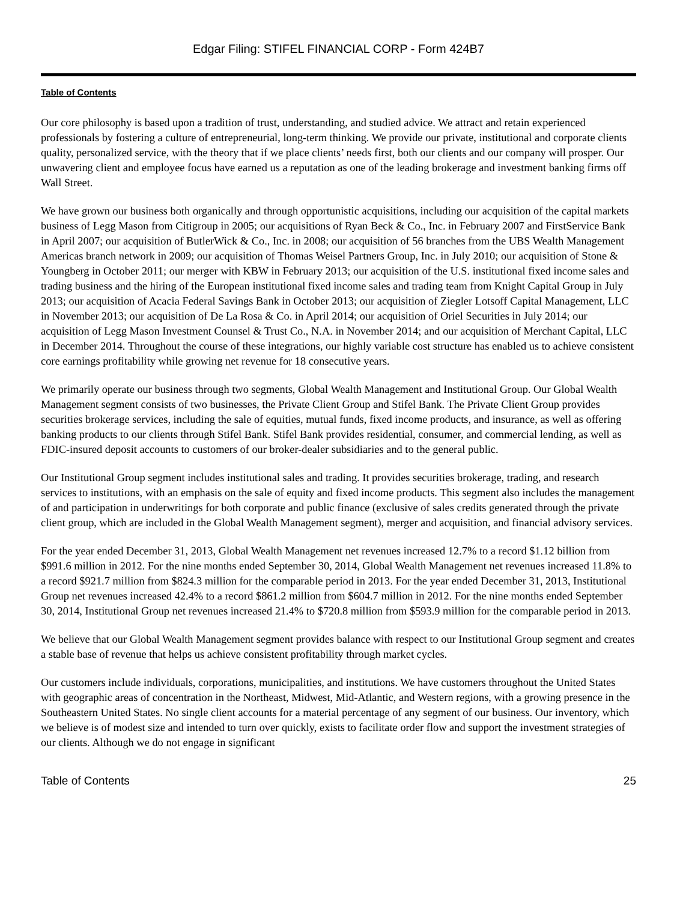Edgar Filing: STIFEL FINANCIAL CORP - Form 424B7
Table of Contents
Our core philosophy is based upon a tradition of trust, understanding, and studied advice. We attract and retain experienced professionals by fostering a culture of entrepreneurial, long-term thinking. We provide our private, institutional and corporate clients quality, personalized service, with the theory that if we place clients’ needs first, both our clients and our company will prosper. Our unwavering client and employee focus have earned us a reputation as one of the leading brokerage and investment banking firms off Wall Street.
We have grown our business both organically and through opportunistic acquisitions, including our acquisition of the capital markets business of Legg Mason from Citigroup in 2005; our acquisitions of Ryan Beck & Co., Inc. in February 2007 and FirstService Bank in April 2007; our acquisition of ButlerWick & Co., Inc. in 2008; our acquisition of 56 branches from the UBS Wealth Management Americas branch network in 2009; our acquisition of Thomas Weisel Partners Group, Inc. in July 2010; our acquisition of Stone & Youngberg in October 2011; our merger with KBW in February 2013; our acquisition of the U.S. institutional fixed income sales and trading business and the hiring of the European institutional fixed income sales and trading team from Knight Capital Group in July 2013; our acquisition of Acacia Federal Savings Bank in October 2013; our acquisition of Ziegler Lotsoff Capital Management, LLC in November 2013; our acquisition of De La Rosa & Co. in April 2014; our acquisition of Oriel Securities in July 2014; our acquisition of Legg Mason Investment Counsel & Trust Co., N.A. in November 2014; and our acquisition of Merchant Capital, LLC in December 2014. Throughout the course of these integrations, our highly variable cost structure has enabled us to achieve consistent core earnings profitability while growing net revenue for 18 consecutive years.
We primarily operate our business through two segments, Global Wealth Management and Institutional Group. Our Global Wealth Management segment consists of two businesses, the Private Client Group and Stifel Bank. The Private Client Group provides securities brokerage services, including the sale of equities, mutual funds, fixed income products, and insurance, as well as offering banking products to our clients through Stifel Bank. Stifel Bank provides residential, consumer, and commercial lending, as well as FDIC-insured deposit accounts to customers of our broker-dealer subsidiaries and to the general public.
Our Institutional Group segment includes institutional sales and trading. It provides securities brokerage, trading, and research services to institutions, with an emphasis on the sale of equity and fixed income products. This segment also includes the management of and participation in underwritings for both corporate and public finance (exclusive of sales credits generated through the private client group, which are included in the Global Wealth Management segment), merger and acquisition, and financial advisory services.
For the year ended December 31, 2013, Global Wealth Management net revenues increased 12.7% to a record $1.12 billion from $991.6 million in 2012. For the nine months ended September 30, 2014, Global Wealth Management net revenues increased 11.8% to a record $921.7 million from $824.3 million for the comparable period in 2013. For the year ended December 31, 2013, Institutional Group net revenues increased 42.4% to a record $861.2 million from $604.7 million in 2012. For the nine months ended September 30, 2014, Institutional Group net revenues increased 21.4% to $720.8 million from $593.9 million for the comparable period in 2013.
We believe that our Global Wealth Management segment provides balance with respect to our Institutional Group segment and creates a stable base of revenue that helps us achieve consistent profitability through market cycles.
Our customers include individuals, corporations, municipalities, and institutions. We have customers throughout the United States with geographic areas of concentration in the Northeast, Midwest, Mid-Atlantic, and Western regions, with a growing presence in the Southeastern United States. No single client accounts for a material percentage of any segment of our business. Our inventory, which we believe is of modest size and intended to turn over quickly, exists to facilitate order flow and support the investment strategies of our clients. Although we do not engage in significant
Table of Contents 25